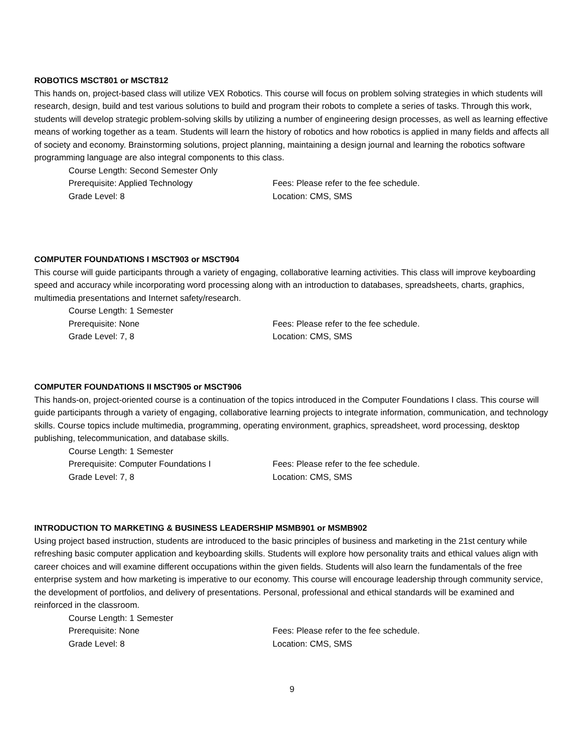ROBOTICS MSCT801 or MSCT812
This hands on, project-based class will utilize VEX Robotics. This course will focus on problem solving strategies in which students will research, design, build and test various solutions to build and program their robots to complete a series of tasks. Through this work, students will develop strategic problem-solving skills by utilizing a number of engineering design processes, as well as learning effective means of working together as a team. Students will learn the history of robotics and how robotics is applied in many fields and affects all of society and economy. Brainstorming solutions, project planning, maintaining a design journal and learning the robotics software programming language are also integral components to this class.
Course Length: Second Semester Only
Prerequisite: Applied Technology
Fees: Please refer to the fee schedule.
Grade Level: 8
Location: CMS, SMS
COMPUTER FOUNDATIONS I MSCT903 or MSCT904
This course will guide participants through a variety of engaging, collaborative learning activities. This class will improve keyboarding speed and accuracy while incorporating word processing along with an introduction to databases, spreadsheets, charts, graphics, multimedia presentations and Internet safety/research.
Course Length: 1 Semester
Prerequisite: None
Fees: Please refer to the fee schedule.
Grade Level: 7, 8
Location: CMS, SMS
COMPUTER FOUNDATIONS II MSCT905 or MSCT906
This hands-on, project-oriented course is a continuation of the topics introduced in the Computer Foundations I class. This course will guide participants through a variety of engaging, collaborative learning projects to integrate information, communication, and technology skills. Course topics include multimedia, programming, operating environment, graphics, spreadsheet, word processing, desktop publishing, telecommunication, and database skills.
Course Length: 1 Semester
Prerequisite: Computer Foundations I
Fees: Please refer to the fee schedule.
Grade Level: 7, 8
Location: CMS, SMS
INTRODUCTION TO MARKETING & BUSINESS LEADERSHIP MSMB901 or MSMB902
Using project based instruction, students are introduced to the basic principles of business and marketing in the 21st century while refreshing basic computer application and keyboarding skills. Students will explore how personality traits and ethical values align with career choices and will examine different occupations within the given fields. Students will also learn the fundamentals of the free enterprise system and how marketing is imperative to our economy. This course will encourage leadership through community service, the development of portfolios, and delivery of presentations. Personal, professional and ethical standards will be examined and reinforced in the classroom.
Course Length: 1 Semester
Prerequisite: None
Fees: Please refer to the fee schedule.
Grade Level: 8
Location: CMS, SMS
9